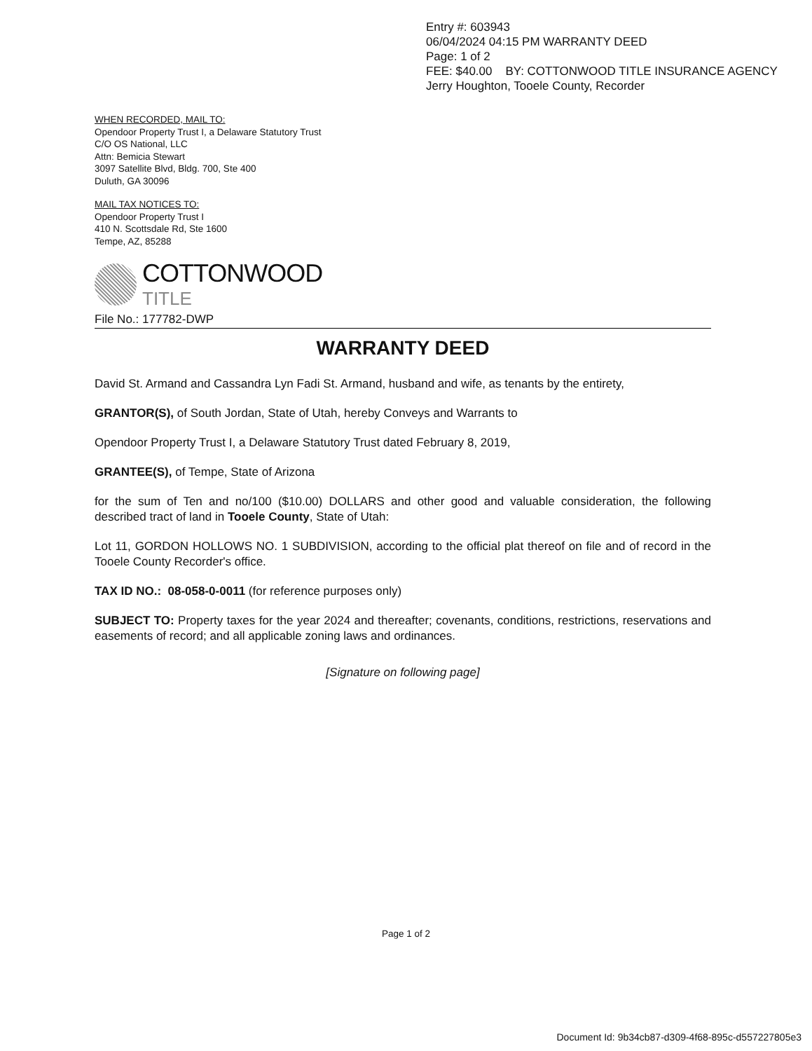Entry #: 603943
06/04/2024 04:15 PM WARRANTY DEED
Page: 1 of 2
FEE: $40.00 BY: COTTONWOOD TITLE INSURANCE AGENCY
Jerry Houghton, Tooele County, Recorder
WHEN RECORDED, MAIL TO:
Opendoor Property Trust I, a Delaware Statutory Trust
C/O OS National, LLC
Attn: Bemicia Stewart
3097 Satellite Blvd, Bldg. 700, Ste 400
Duluth, GA 30096
MAIL TAX NOTICES TO:
Opendoor Property Trust I
410 N. Scottsdale Rd, Ste 1600
Tempe, AZ, 85288
COTTONWOOD
TITLE
File No.: 177782-DWP
WARRANTY DEED
David St. Armand and Cassandra Lyn Fadi St. Armand, husband and wife, as tenants by the entirety,
GRANTOR(S), of South Jordan, State of Utah, hereby Conveys and Warrants to
Opendoor Property Trust I, a Delaware Statutory Trust dated February 8, 2019,
GRANTEE(S), of Tempe, State of Arizona
for the sum of Ten and no/100 ($10.00) DOLLARS and other good and valuable consideration, the following described tract of land in Tooele County, State of Utah:
Lot 11, GORDON HOLLOWS NO. 1 SUBDIVISION, according to the official plat thereof on file and of record in the Tooele County Recorder's office.
TAX ID NO.: 08-058-0-0011 (for reference purposes only)
SUBJECT TO: Property taxes for the year 2024 and thereafter; covenants, conditions, restrictions, reservations and easements of record; and all applicable zoning laws and ordinances.
[Signature on following page]
Page 1 of 2
Document Id: 9b34cb87-d309-4f68-895c-d557227805e3